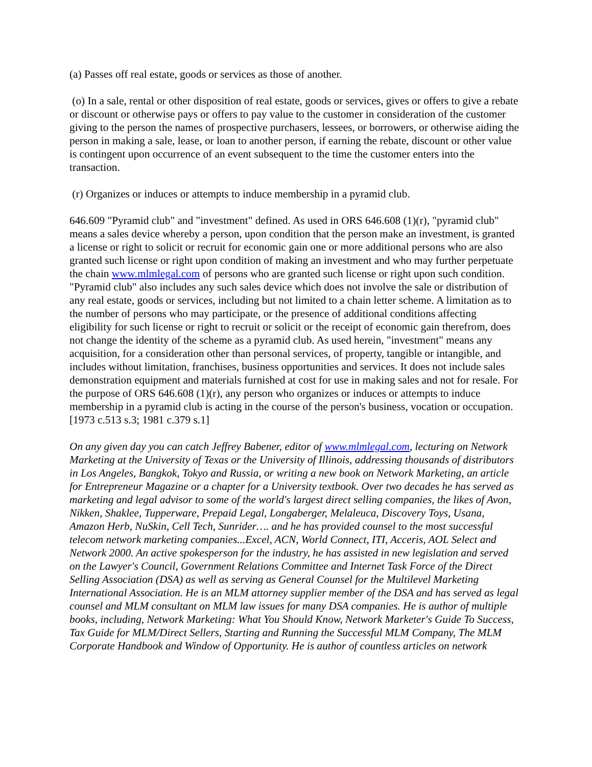(a) Passes off real estate, goods or services as those of another.
(o) In a sale, rental or other disposition of real estate, goods or services, gives or offers to give a rebate or discount or otherwise pays or offers to pay value to the customer in consideration of the customer giving to the person the names of prospective purchasers, lessees, or borrowers, or otherwise aiding the person in making a sale, lease, or loan to another person, if earning the rebate, discount or other value is contingent upon occurrence of an event subsequent to the time the customer enters into the transaction.
(r) Organizes or induces or attempts to induce membership in a pyramid club.
646.609 "Pyramid club" and "investment" defined. As used in ORS 646.608 (1)(r), "pyramid club" means a sales device whereby a person, upon condition that the person make an investment, is granted a license or right to solicit or recruit for economic gain one or more additional persons who are also granted such license or right upon condition of making an investment and who may further perpetuate the chain www.mlmlegal.com of persons who are granted such license or right upon such condition. "Pyramid club" also includes any such sales device which does not involve the sale or distribution of any real estate, goods or services, including but not limited to a chain letter scheme. A limitation as to the number of persons who may participate, or the presence of additional conditions affecting eligibility for such license or right to recruit or solicit or the receipt of economic gain therefrom, does not change the identity of the scheme as a pyramid club. As used herein, "investment" means any acquisition, for a consideration other than personal services, of property, tangible or intangible, and includes without limitation, franchises, business opportunities and services. It does not include sales demonstration equipment and materials furnished at cost for use in making sales and not for resale. For the purpose of ORS 646.608 (1)(r), any person who organizes or induces or attempts to induce membership in a pyramid club is acting in the course of the person's business, vocation or occupation. [1973 c.513 s.3; 1981 c.379 s.1]
On any given day you can catch Jeffrey Babener, editor of www.mlmlegal.com, lecturing on Network Marketing at the University of Texas or the University of Illinois, addressing thousands of distributors in Los Angeles, Bangkok, Tokyo and Russia, or writing a new book on Network Marketing, an article for Entrepreneur Magazine or a chapter for a University textbook. Over two decades he has served as marketing and legal advisor to some of the world's largest direct selling companies, the likes of Avon, Nikken, Shaklee, Tupperware, Prepaid Legal, Longaberger, Melaleuca, Discovery Toys, Usana, Amazon Herb, NuSkin, Cell Tech, Sunrider…. and he has provided counsel to the most successful telecom network marketing companies...Excel, ACN, World Connect, ITI, Acceris, AOL Select and Network 2000. An active spokesperson for the industry, he has assisted in new legislation and served on the Lawyer's Council, Government Relations Committee and Internet Task Force of the Direct Selling Association (DSA) as well as serving as General Counsel for the Multilevel Marketing International Association. He is an MLM attorney supplier member of the DSA and has served as legal counsel and MLM consultant on MLM law issues for many DSA companies. He is author of multiple books, including, Network Marketing: What You Should Know, Network Marketer's Guide To Success, Tax Guide for MLM/Direct Sellers, Starting and Running the Successful MLM Company, The MLM Corporate Handbook and Window of Opportunity. He is author of countless articles on network